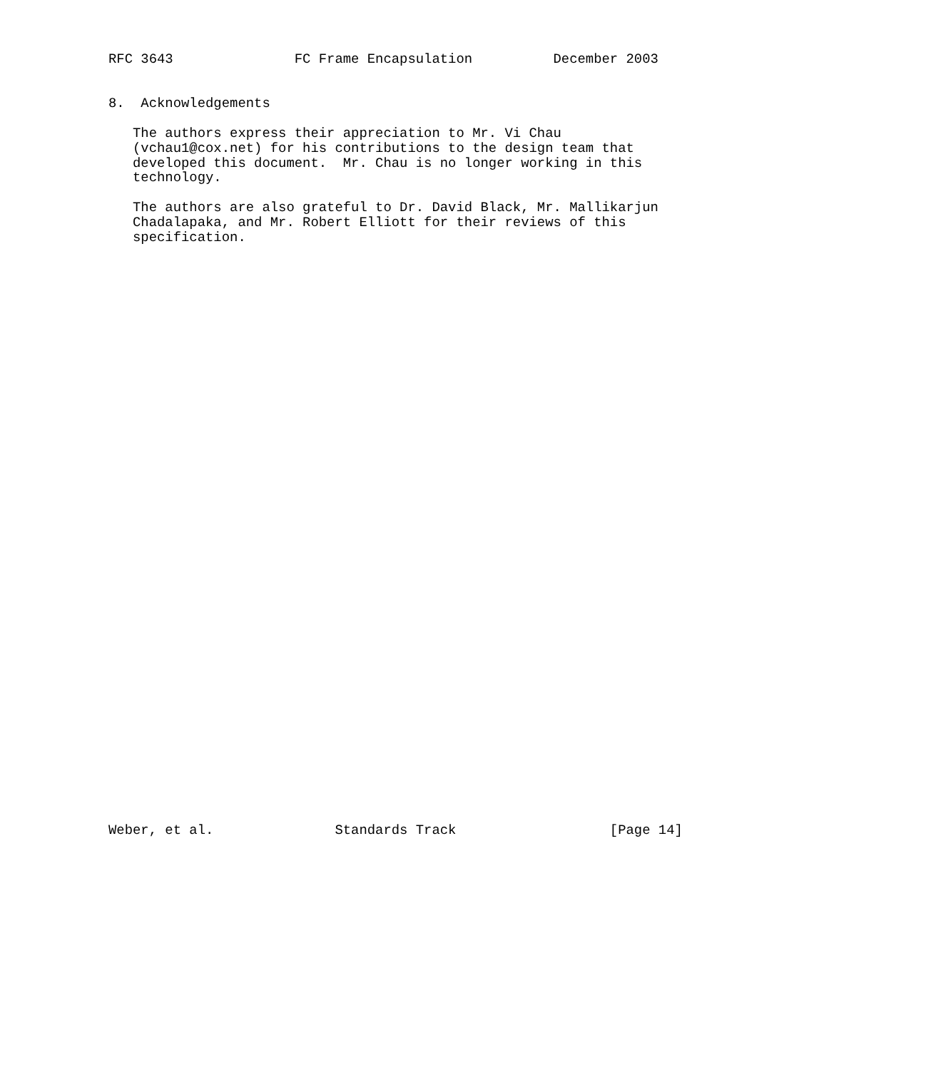RFC 3643               FC Frame Encapsulation          December 2003


8.  Acknowledgements

   The authors express their appreciation to Mr. Vi Chau
   (vchau1@cox.net) for his contributions to the design team that
   developed this document.  Mr. Chau is no longer working in this
   technology.

   The authors are also grateful to Dr. David Black, Mr. Mallikarjun
   Chadalapaka, and Mr. Robert Elliott for their reviews of this
   specification.







































Weber, et al.               Standards Track                   [Page 14]